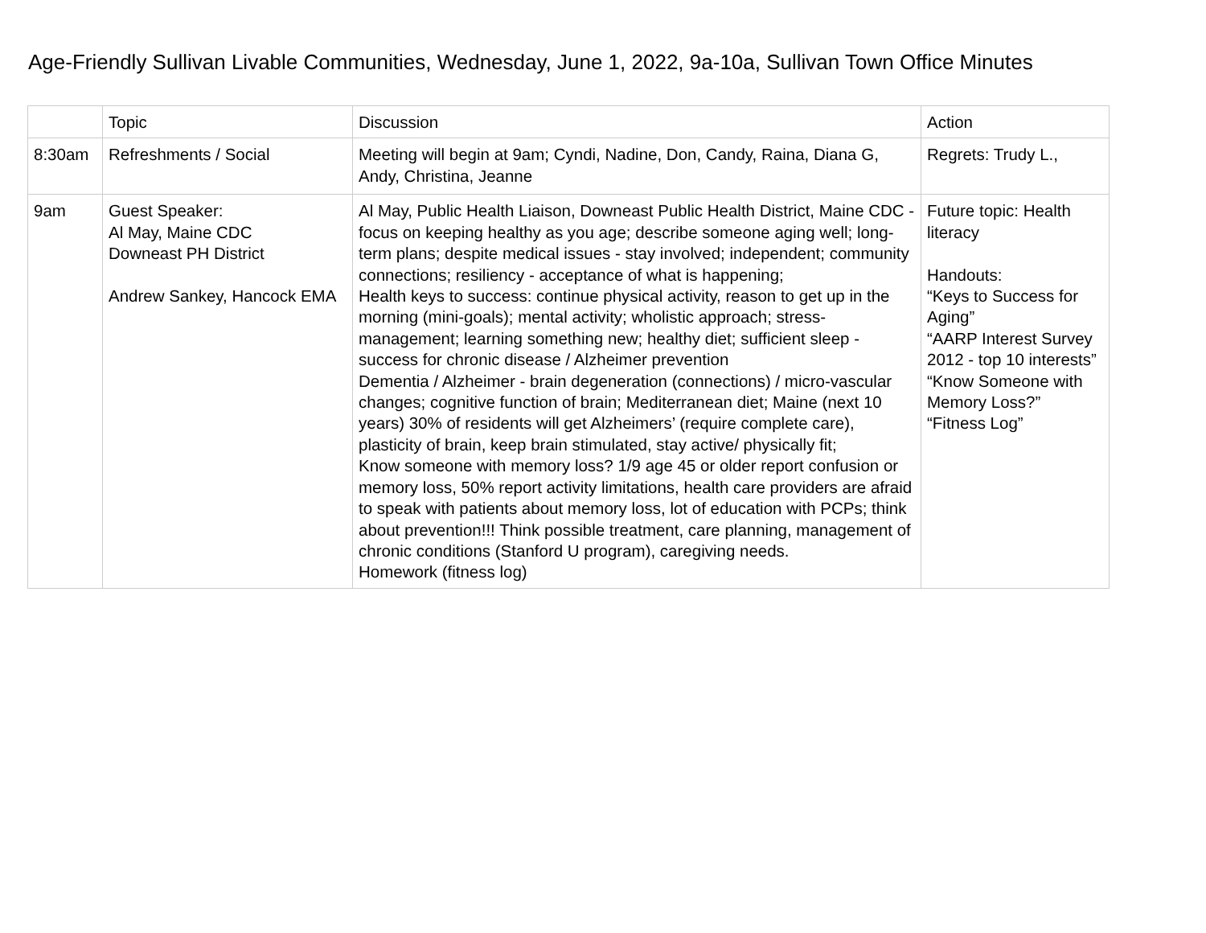Age-Friendly Sullivan Livable Communities, Wednesday, June 1, 2022, 9a-10a, Sullivan Town Office Minutes
| | Topic | Discussion | Action |
| --- | --- | --- | --- |
| 8:30am | Refreshments / Social | Meeting will begin at 9am; Cyndi, Nadine, Don, Candy, Raina, Diana G, Andy, Christina, Jeanne | Regrets: Trudy L., |
| 9am | Guest Speaker: Al May, Maine CDC Downeast PH District Andrew Sankey, Hancock EMA | Al May, Public Health Liaison, Downeast Public Health District, Maine CDC - focus on keeping healthy as you age; describe someone aging well; long-term plans; despite medical issues - stay involved; independent; community connections; resiliency - acceptance of what is happening; Health keys to success: continue physical activity, reason to get up in the morning (mini-goals); mental activity; wholistic approach; stress-management; learning something new; healthy diet; sufficient sleep - success for chronic disease / Alzheimer prevention Dementia / Alzheimer - brain degeneration (connections) / micro-vascular changes; cognitive function of brain; Mediterranean diet; Maine (next 10 years) 30% of residents will get Alzheimers’ (require complete care), plasticity of brain, keep brain stimulated, stay active/ physically fit; Know someone with memory loss? 1/9 age 45 or older report confusion or memory loss, 50% report activity limitations, health care providers are afraid to speak with patients about memory loss, lot of education with PCPs; think about prevention!!! Think possible treatment, care planning, management of chronic conditions (Stanford U program), caregiving needs. Homework (fitness log) | Future topic: Health literacy Handouts: “Keys to Success for Aging” “AARP Interest Survey 2012 - top 10 interests” “Know Someone with Memory Loss?” “Fitness Log” |